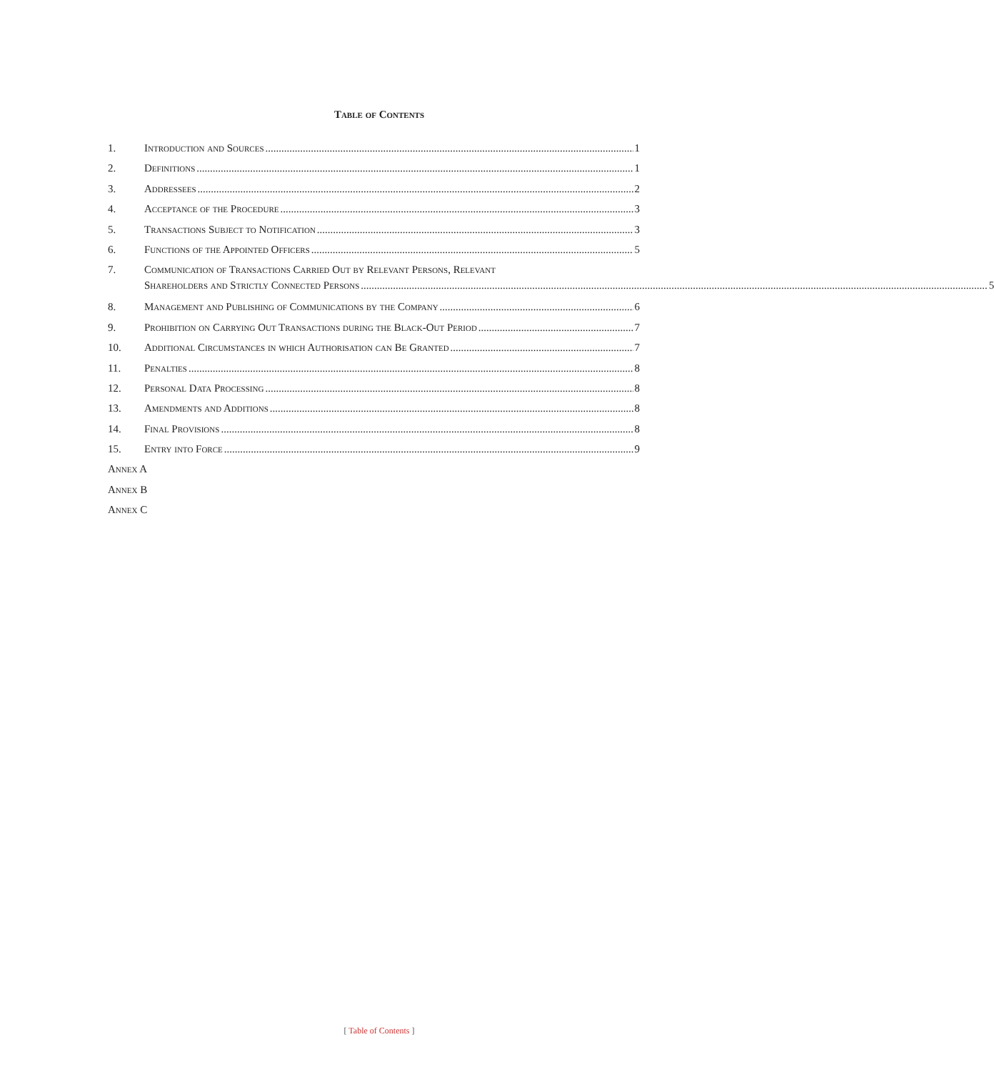Table of Contents
1. Introduction and Sources 1
2. Definitions 1
3. Addressees 2
4. Acceptance of the Procedure 3
5. Transactions Subject to Notification 3
6. Functions of the Appointed Officers 5
7. Communication of Transactions Carried Out by Relevant Persons, Relevant
Shareholders and Strictly Connected Persons 5
8. Management and Publishing of Communications by the Company 6
9. Prohibition on Carrying Out Transactions during the Black-Out Period 7
10. Additional Circumstances in which Authorisation can Be Granted 7
11. Penalties 8
12. Personal Data Processing 8
13. Amendments and Additions 8
14. Final Provisions 8
15. Entry into Force 9
Annex A
Annex B
Annex C
[ Table of Contents ]